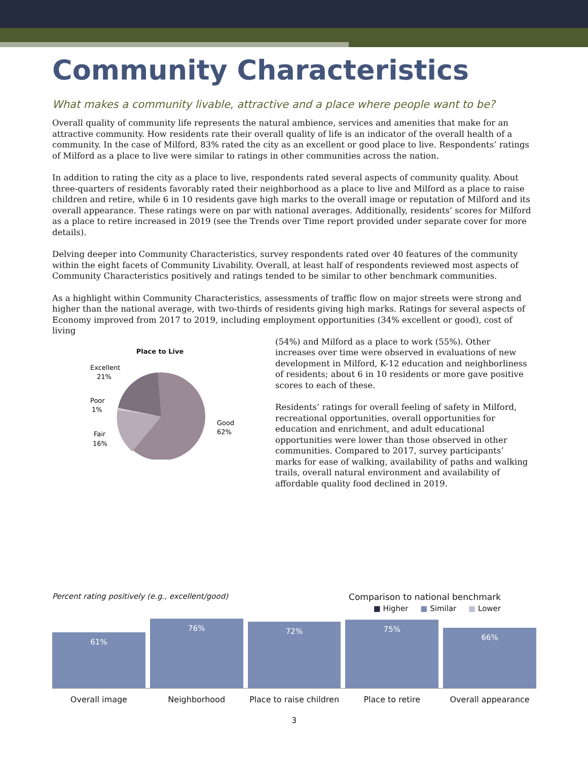Community Characteristics
What makes a community livable, attractive and a place where people want to be?
Overall quality of community life represents the natural ambience, services and amenities that make for an attractive community. How residents rate their overall quality of life is an indicator of the overall health of a community. In the case of Milford, 83% rated the city as an excellent or good place to live. Respondents’ ratings of Milford as a place to live were similar to ratings in other communities across the nation.
In addition to rating the city as a place to live, respondents rated several aspects of community quality. About three-quarters of residents favorably rated their neighborhood as a place to live and Milford as a place to raise children and retire, while 6 in 10 residents gave high marks to the overall image or reputation of Milford and its overall appearance. These ratings were on par with national averages. Additionally, residents’ scores for Milford as a place to retire increased in 2019 (see the Trends over Time report provided under separate cover for more details).
Delving deeper into Community Characteristics, survey respondents rated over 40 features of the community within the eight facets of Community Livability. Overall, at least half of respondents reviewed most aspects of Community Characteristics positively and ratings tended to be similar to other benchmark communities.
As a highlight within Community Characteristics, assessments of traffic flow on major streets were strong and higher than the national average, with two-thirds of residents giving high marks. Ratings for several aspects of Economy improved from 2017 to 2019, including employment opportunities (34% excellent or good), cost of living
Place to Live
Excellent
21%
Poor
1%
Fair
16%
Good
62%
(54%) and Milford as a place to work (55%). Other increases over time were observed in evaluations of new development in Milford, K-12 education and neighborliness of residents; about 6 in 10 residents or more gave positive scores to each of these.
Residents’ ratings for overall feeling of safety in Milford, recreational opportunities, overall opportunities for education and enrichment, and adult educational opportunities were lower than those observed in other communities. Compared to 2017, survey participants’ marks for ease of walking, availability of paths and walking trails, overall natural environment and availability of affordable quality food declined in 2019.
Percent rating positively (e.g., excellent/good)
Comparison to national benchmark
■ Higher ■ Similar ■ Lower
61%
76%
72%
75%
66%
Overall image Neighborhood Place to raise children Place to retire Overall appearance
3